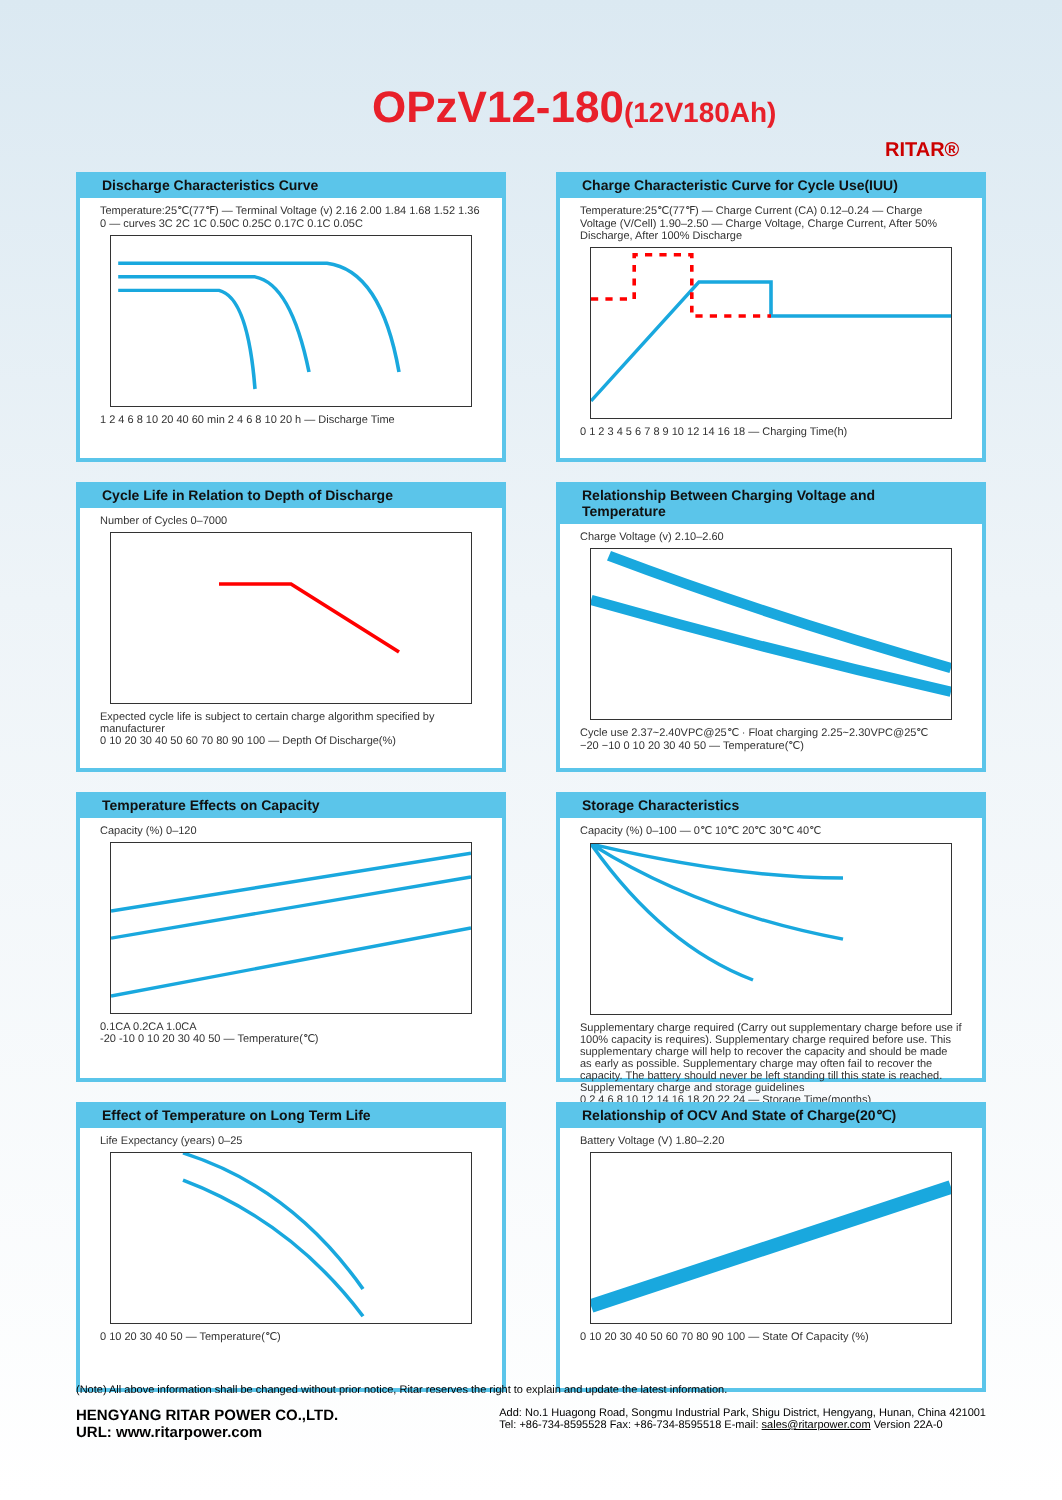OPzV12-180(12V180Ah)
RITAR®
Discharge Characteristics Curve
Temperature:25℃(77℉) — Terminal Voltage (v) 2.16 2.00 1.84 1.68 1.52 1.36 0 — curves 3C 2C 1C 0.50C 0.25C 0.17C 0.1C 0.05C
1 2 4 6 8 10 20 40 60 min 2 4 6 8 10 20 h — Discharge Time
Charge Characteristic Curve for Cycle Use(IUU)
Temperature:25℃(77℉) — Charge Current (CA) 0.12–0.24 — Charge Voltage (V/Cell) 1.90–2.50 — Charge Voltage, Charge Current, After 50% Discharge, After 100% Discharge
0 1 2 3 4 5 6 7 8 9 10 12 14 16 18 — Charging Time(h)
Cycle Life in Relation to Depth of Discharge
Number of Cycles 0–7000
Expected cycle life is subject to certain charge algorithm specified by manufacturer
0 10 20 30 40 50 60 70 80 90 100 — Depth Of Discharge(%)
Relationship Between Charging Voltage and Temperature
Charge Voltage (v) 2.10–2.60
Cycle use 2.37~2.40VPC@25℃ · Float charging 2.25~2.30VPC@25℃
−20 −10 0 10 20 30 40 50 — Temperature(℃)
Temperature Effects on Capacity
Capacity (%) 0–120
0.1CA 0.2CA 1.0CA
-20 -10 0 10 20 30 40 50 — Temperature(℃)
Storage Characteristics
Capacity (%) 0–100 — 0℃ 10℃ 20℃ 30℃ 40℃
Supplementary charge required (Carry out supplementary charge before use if 100% capacity is requires). Supplementary charge required before use. This supplementary charge will help to recover the capacity and should be made as early as possible. Supplementary charge may often fail to recover the capacity. The battery should never be left standing till this state is reached. Supplementary charge and storage guidelines
0 2 4 6 8 10 12 14 16 18 20 22 24 — Storage Time(months)
Effect of Temperature on Long Term Life
Life Expectancy (years) 0–25
0 10 20 30 40 50 — Temperature(℃)
Relationship of OCV And State of Charge(20℃)
Battery Voltage (V) 1.80–2.20
0 10 20 30 40 50 60 70 80 90 100 — State Of Capacity (%)
(Note) All above information shall be changed without prior notice, Ritar reserves the right to explain and update the latest information.
HENGYANG RITAR POWER CO.,LTD.
URL: www.ritarpower.com
Add: No.1 Huagong Road, Songmu Industrial Park, Shigu District, Hengyang, Hunan, China 421001
Tel: +86-734-8595528 Fax: +86-734-8595518 E-mail: sales@ritarpower.com Version 22A-0